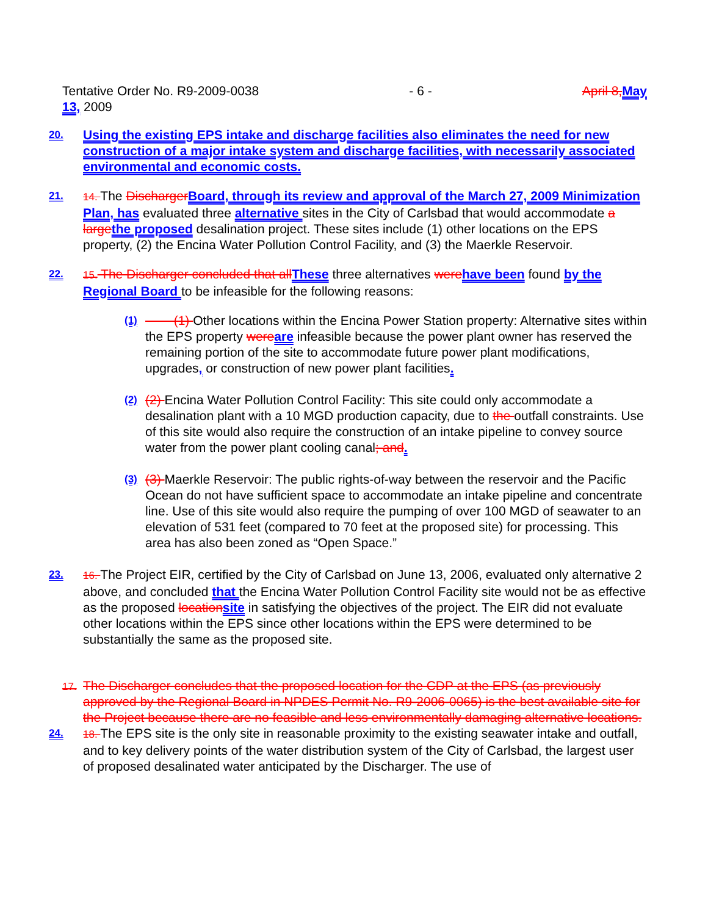Tentative Order No. R9-2009-0038
13, 2009
- 6 - April 8, May
20.
Using the existing EPS intake and discharge facilities also eliminates the need for new construction of a major intake system and discharge facilities, with necessarily associated environmental and economic costs.
21. 14. The Discharger Board, through its review and approval of the March 27, 2009 Minimization Plan, has evaluated three alternative sites in the City of Carlsbad that would accommodate a large the proposed desalination project. These sites include (1) other locations on the EPS property, (2) the Encina Water Pollution Control Facility, and (3) the Maerkle Reservoir.
22. 15. The Discharger concluded that all These three alternatives were have been found by the Regional Board to be infeasible for the following reasons:
(1)
(1) Other locations within the Encina Power Station property: Alternative sites within the EPS property were are infeasible because the power plant owner has reserved the remaining portion of the site to accommodate future power plant modifications, upgrades, or construction of new power plant facilities.
(2)
(2) Encina Water Pollution Control Facility: This site could only accommodate a desalination plant with a 10 MGD production capacity, due to the outfall constraints. Use of this site would also require the construction of an intake pipeline to convey source water from the power plant cooling canal; and.
(3)
(3) Maerkle Reservoir: The public rights-of-way between the reservoir and the Pacific Ocean do not have sufficient space to accommodate an intake pipeline and concentrate line. Use of this site would also require the pumping of over 100 MGD of seawater to an elevation of 531 feet (compared to 70 feet at the proposed site) for processing. This area has also been zoned as “Open Space.”
23. 16. The Project EIR, certified by the City of Carlsbad on June 13, 2006, evaluated only alternative 2 above, and concluded that the Encina Water Pollution Control Facility site would not be as effective as the proposed location site in satisfying the objectives of the project. The EIR did not evaluate other locations within the EPS since other locations within the EPS were determined to be substantially the same as the proposed site.
17.
The Discharger concludes that the proposed location for the CDP at the EPS (as previously approved by the Regional Board in NPDES Permit No. R9-2006-0065) is the best available site for the Project because there are no feasible and less environmentally damaging alternative locations.
24. 18. The EPS site is the only site in reasonable proximity to the existing seawater intake and outfall, and to key delivery points of the water distribution system of the City of Carlsbad, the largest user of proposed desalinated water anticipated by the Discharger. The use of